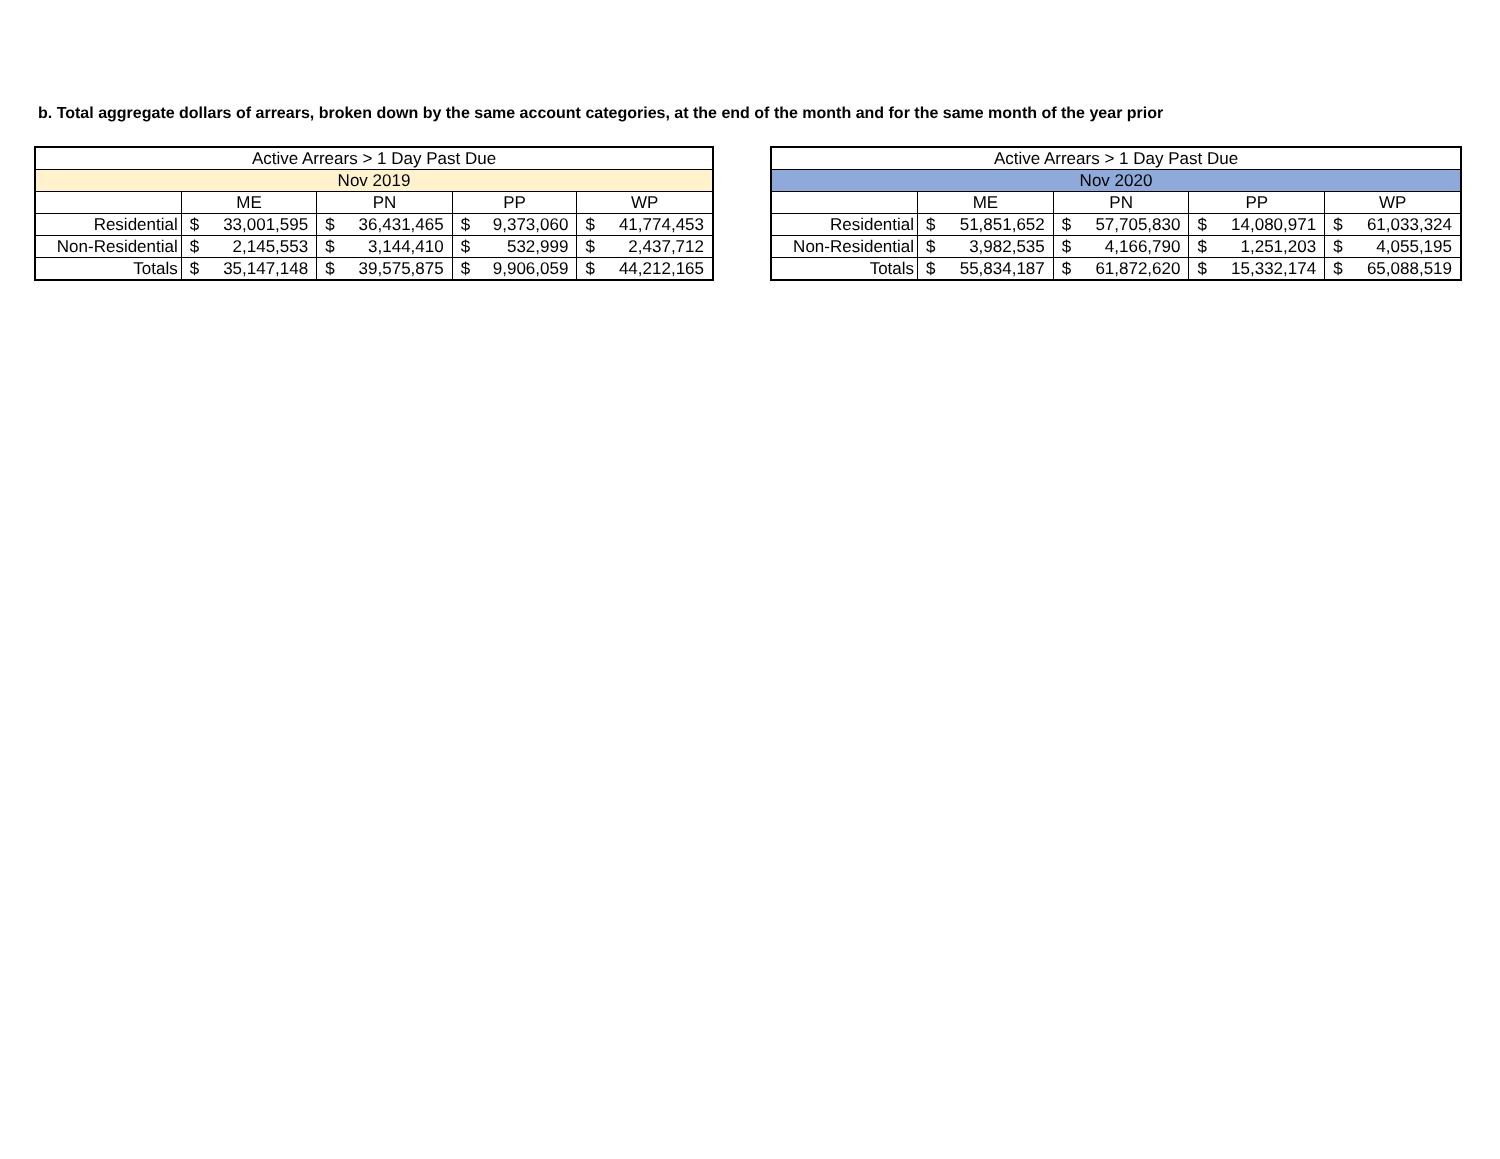b. Total aggregate dollars of arrears, broken down by the same account categories, at the end of the month and for the same month of the year prior
| Active Arrears > 1 Day Past Due | | | | | | | | |
| Nov 2019 | | | | | | | | |
| | ME | | PN | | PP | | WP | |
| Residential | $ | 33,001,595 | $ | 36,431,465 | $ | 9,373,060 | $ | 41,774,453 |
| Non-Residential | $ | 2,145,553 | $ | 3,144,410 | $ | 532,999 | $ | 2,437,712 |
| Totals | $ | 35,147,148 | $ | 39,575,875 | $ | 9,906,059 | $ | 44,212,165 |
| Active Arrears > 1 Day Past Due | | | | | | | | |
| Nov 2020 | | | | | | | | |
| | ME | | PN | | PP | | WP | |
| Residential | $ | 51,851,652 | $ | 57,705,830 | $ | 14,080,971 | $ | 61,033,324 |
| Non-Residential | $ | 3,982,535 | $ | 4,166,790 | $ | 1,251,203 | $ | 4,055,195 |
| Totals | $ | 55,834,187 | $ | 61,872,620 | $ | 15,332,174 | $ | 65,088,519 |